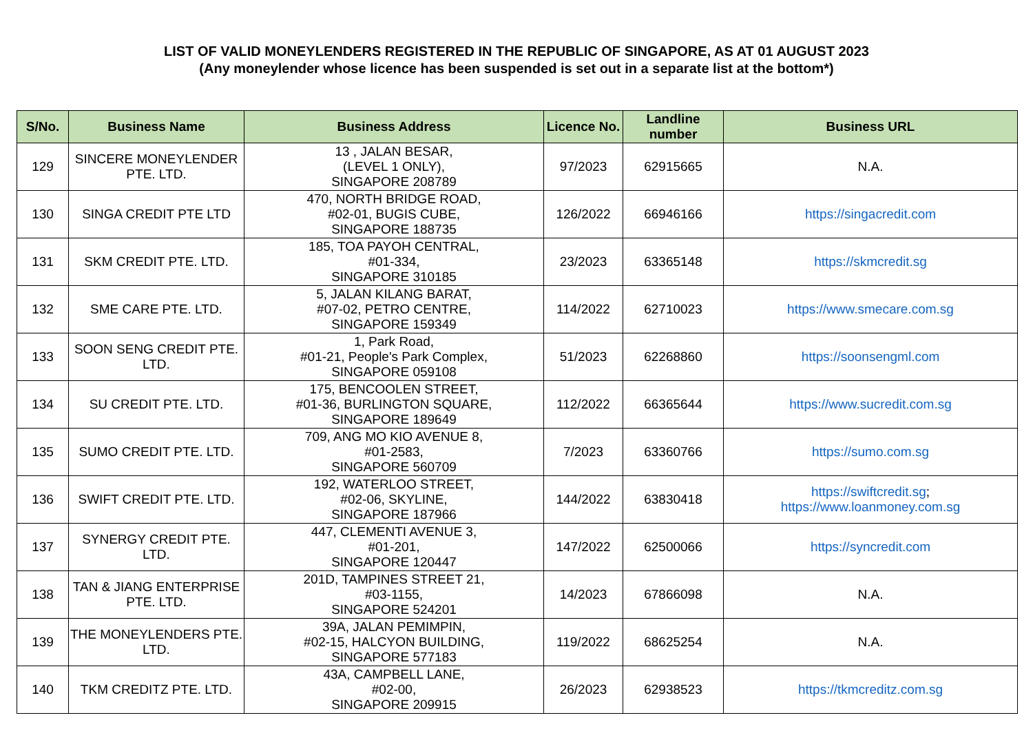LIST OF VALID MONEYLENDERS REGISTERED IN THE REPUBLIC OF SINGAPORE, AS AT 01 AUGUST 2023
(Any moneylender whose licence has been suspended is set out in a separate list at the bottom*)
| S/No. | Business Name | Business Address | Licence No. | Landline number | Business URL |
| --- | --- | --- | --- | --- | --- |
| 129 | SINCERE MONEYLENDER PTE. LTD. | 13 , JALAN BESAR, (LEVEL 1 ONLY), SINGAPORE 208789 | 97/2023 | 62915665 | N.A. |
| 130 | SINGA CREDIT PTE LTD | 470, NORTH BRIDGE ROAD, #02-01, BUGIS CUBE, SINGAPORE 188735 | 126/2022 | 66946166 | https://singacredit.com |
| 131 | SKM CREDIT PTE. LTD. | 185, TOA PAYOH CENTRAL, #01-334, SINGAPORE 310185 | 23/2023 | 63365148 | https://skmcredit.sg |
| 132 | SME CARE PTE. LTD. | 5, JALAN KILANG BARAT, #07-02, PETRO CENTRE, SINGAPORE 159349 | 114/2022 | 62710023 | https://www.smecare.com.sg |
| 133 | SOON SENG CREDIT PTE. LTD. | 1, Park Road, #01-21, People's Park Complex, SINGAPORE 059108 | 51/2023 | 62268860 | https://soonsengml.com |
| 134 | SU CREDIT PTE. LTD. | 175, BENCOOLEN STREET, #01-36, BURLINGTON SQUARE, SINGAPORE 189649 | 112/2022 | 66365644 | https://www.sucredit.com.sg |
| 135 | SUMO CREDIT PTE. LTD. | 709, ANG MO KIO AVENUE 8, #01-2583, SINGAPORE 560709 | 7/2023 | 63360766 | https://sumo.com.sg |
| 136 | SWIFT CREDIT PTE. LTD. | 192, WATERLOO STREET, #02-06, SKYLINE, SINGAPORE 187966 | 144/2022 | 63830418 | https://swiftcredit.sg ; https://www.loanmoney.com.sg |
| 137 | SYNERGY CREDIT PTE. LTD. | 447, CLEMENTI AVENUE 3, #01-201, SINGAPORE 120447 | 147/2022 | 62500066 | https://syncredit.com |
| 138 | TAN & JIANG ENTERPRISE PTE. LTD. | 201D, TAMPINES STREET 21, #03-1155, SINGAPORE 524201 | 14/2023 | 67866098 | N.A. |
| 139 | THE MONEYLENDERS PTE. LTD. | 39A, JALAN PEMIMPIN, #02-15, HALCYON BUILDING, SINGAPORE 577183 | 119/2022 | 68625254 | N.A. |
| 140 | TKM CREDITZ PTE. LTD. | 43A, CAMPBELL LANE, #02-00, SINGAPORE 209915 | 26/2023 | 62938523 | https://tkmcreditz.com.sg |